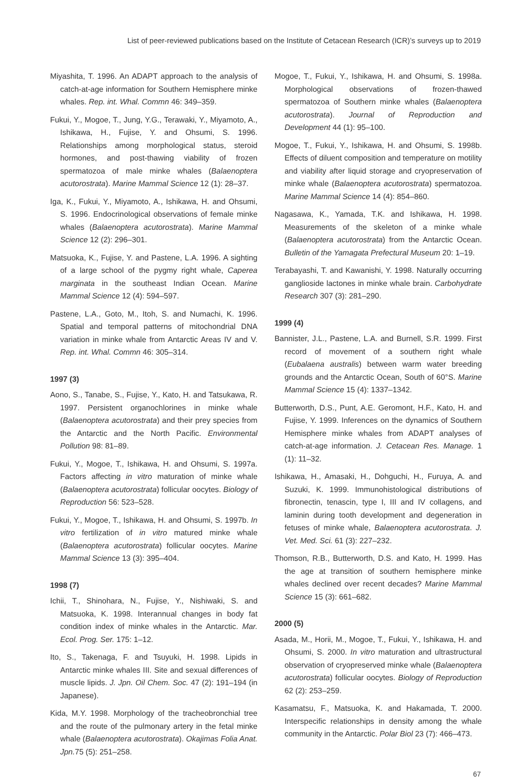List of peer-reviewed publications based on the Institute of Cetacean Research (ICR)’s surveys up to 2019
Miyashita, T. 1996. An ADAPT approach to the analysis of catch-at-age information for Southern Hemisphere minke whales. Rep. int. Whal. Commn 46: 349–359.
Fukui, Y., Mogoe, T., Jung, Y.G., Terawaki, Y., Miyamoto, A., Ishikawa, H., Fujise, Y. and Ohsumi, S. 1996. Relationships among morphological status, steroid hormones, and post-thawing viability of frozen spermatozoa of male minke whales (Balaenoptera acutorostrata). Marine Mammal Science 12 (1): 28–37.
Iga, K., Fukui, Y., Miyamoto, A., Ishikawa, H. and Ohsumi, S. 1996. Endocrinological observations of female minke whales (Balaenoptera acutorostrata). Marine Mammal Science 12 (2): 296–301.
Matsuoka, K., Fujise, Y. and Pastene, L.A. 1996. A sighting of a large school of the pygmy right whale, Caperea marginata in the southeast Indian Ocean. Marine Mammal Science 12 (4): 594–597.
Pastene, L.A., Goto, M., Itoh, S. and Numachi, K. 1996. Spatial and temporal patterns of mitochondrial DNA variation in minke whale from Antarctic Areas IV and V. Rep. int. Whal. Commn 46: 305–314.
1997 (3)
Aono, S., Tanabe, S., Fujise, Y., Kato, H. and Tatsukawa, R. 1997. Persistent organochlorines in minke whale (Balaenoptera acutorostrata) and their prey species from the Antarctic and the North Pacific. Environmental Pollution 98: 81–89.
Fukui, Y., Mogoe, T., Ishikawa, H. and Ohsumi, S. 1997a. Factors affecting in vitro maturation of minke whale (Balaenoptera acutorostrata) follicular oocytes. Biology of Reproduction 56: 523–528.
Fukui, Y., Mogoe, T., Ishikawa, H. and Ohsumi, S. 1997b. In vitro fertilization of in vitro matured minke whale (Balaenoptera acutorostrata) follicular oocytes. Marine Mammal Science 13 (3): 395–404.
1998 (7)
Ichii, T., Shinohara, N., Fujise, Y., Nishiwaki, S. and Matsuoka, K. 1998. Interannual changes in body fat condition index of minke whales in the Antarctic. Mar. Ecol. Prog. Ser. 175: 1–12.
Ito, S., Takenaga, F. and Tsuyuki, H. 1998. Lipids in Antarctic minke whales III. Site and sexual differences of muscle lipids. J. Jpn. Oil Chem. Soc. 47 (2): 191–194 (in Japanese).
Kida, M.Y. 1998. Morphology of the tracheobronchial tree and the route of the pulmonary artery in the fetal minke whale (Balaenoptera acutorostrata). Okajimas Folia Anat. Jpn. 75 (5): 251–258.
Mogoe, T., Fukui, Y., Ishikawa, H. and Ohsumi, S. 1998a. Morphological observations of frozen-thawed spermatozoa of Southern minke whales (Balaenoptera acutorostrata). Journal of Reproduction and Development 44 (1): 95–100.
Mogoe, T., Fukui, Y., Ishikawa, H. and Ohsumi, S. 1998b. Effects of diluent composition and temperature on motility and viability after liquid storage and cryopreservation of minke whale (Balaenoptera acutorostrata) spermatozoa. Marine Mammal Science 14 (4): 854–860.
Nagasawa, K., Yamada, T.K. and Ishikawa, H. 1998. Measurements of the skeleton of a minke whale (Balaenoptera acutorostrata) from the Antarctic Ocean. Bulletin of the Yamagata Prefectural Museum 20: 1–19.
Terabayashi, T. and Kawanishi, Y. 1998. Naturally occurring ganglioside lactones in minke whale brain. Carbohydrate Research 307 (3): 281–290.
1999 (4)
Bannister, J.L., Pastene, L.A. and Burnell, S.R. 1999. First record of movement of a southern right whale (Eubalaena australis) between warm water breeding grounds and the Antarctic Ocean, South of 60°S. Marine Mammal Science 15 (4): 1337–1342.
Butterworth, D.S., Punt, A.E. Geromont, H.F., Kato, H. and Fujise, Y. 1999. Inferences on the dynamics of Southern Hemisphere minke whales from ADAPT analyses of catch-at-age information. J. Cetacean Res. Manage. 1 (1): 11–32.
Ishikawa, H., Amasaki, H., Dohguchi, H., Furuya, A. and Suzuki, K. 1999. Immunohistological distributions of fibronectin, tenascin, type I, III and IV collagens, and laminin during tooth development and degeneration in fetuses of minke whale, Balaenoptera acutorostrata. J. Vet. Med. Sci. 61 (3): 227–232.
Thomson, R.B., Butterworth, D.S. and Kato, H. 1999. Has the age at transition of southern hemisphere minke whales declined over recent decades? Marine Mammal Science 15 (3): 661–682.
2000 (5)
Asada, M., Horii, M., Mogoe, T., Fukui, Y., Ishikawa, H. and Ohsumi, S. 2000. In vitro maturation and ultrastructural observation of cryopreserved minke whale (Balaenoptera acutorostrata) follicular oocytes. Biology of Reproduction 62 (2): 253–259.
Kasamatsu, F., Matsuoka, K. and Hakamada, T. 2000. Interspecific relationships in density among the whale community in the Antarctic. Polar Biol 23 (7): 466–473.
67